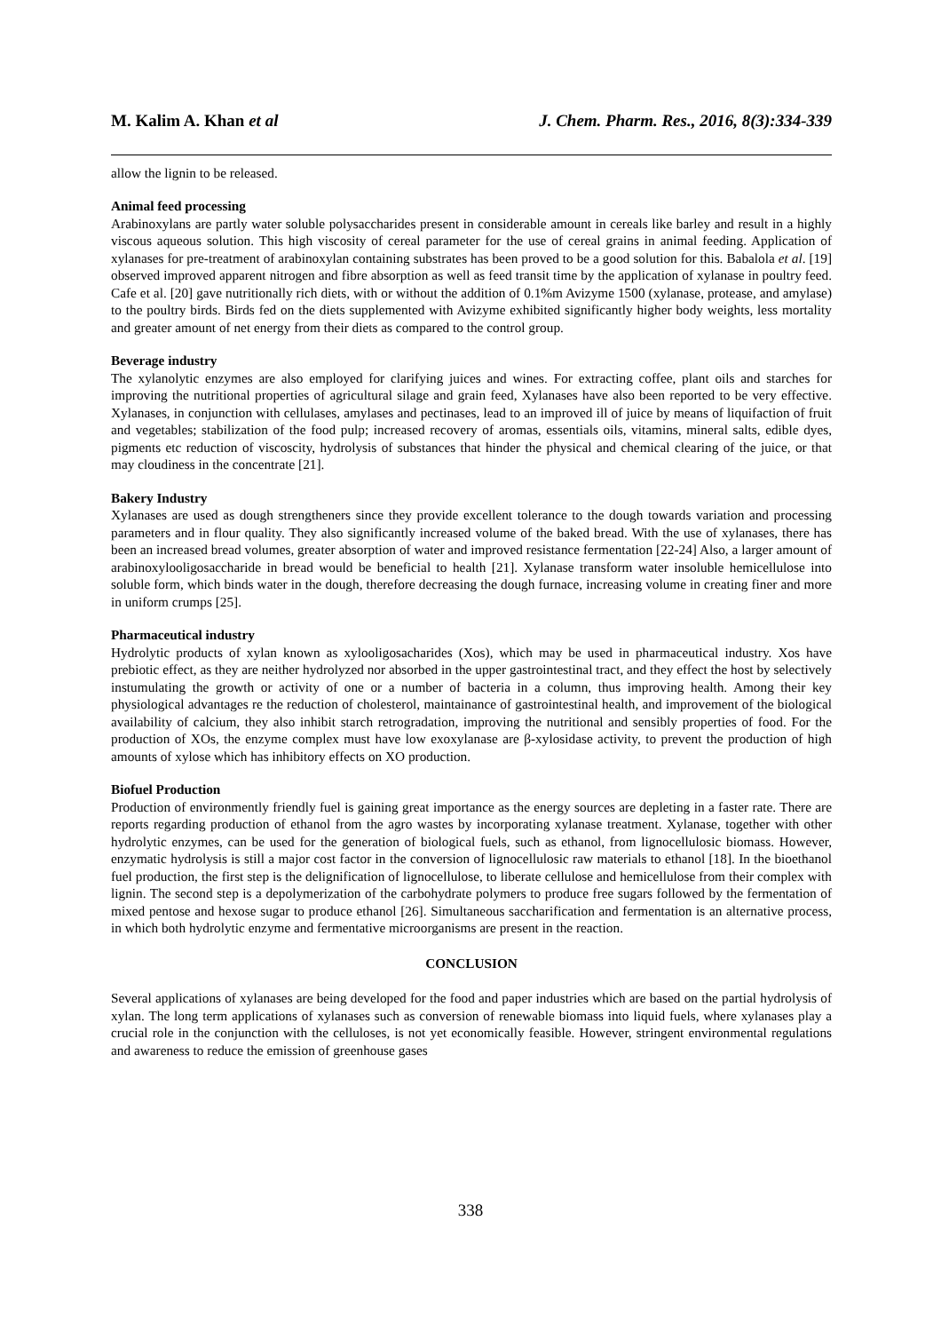M. Kalim A. Khan et al J. Chem. Pharm. Res., 2016, 8(3):334-339
allow the lignin to be released.
Animal feed processing
Arabinoxylans are partly water soluble polysaccharides present in considerable amount in cereals like barley and result in a highly viscous aqueous solution. This high viscosity of cereal parameter for the use of cereal grains in animal feeding. Application of xylanases for pre-treatment of arabinoxylan containing substrates has been proved to be a good solution for this. Babalola et al. [19] observed improved apparent nitrogen and fibre absorption as well as feed transit time by the application of xylanase in poultry feed. Cafe et al. [20] gave nutritionally rich diets, with or without the addition of 0.1%m Avizyme 1500 (xylanase, protease, and amylase) to the poultry birds. Birds fed on the diets supplemented with Avizyme exhibited significantly higher body weights, less mortality and greater amount of net energy from their diets as compared to the control group.
Beverage industry
The xylanolytic enzymes are also employed for clarifying juices and wines. For extracting coffee, plant oils and starches for improving the nutritional properties of agricultural silage and grain feed, Xylanases have also been reported to be very effective. Xylanases, in conjunction with cellulases, amylases and pectinases, lead to an improved ill of juice by means of liquifaction of fruit and vegetables; stabilization of the food pulp; increased recovery of aromas, essentials oils, vitamins, mineral salts, edible dyes, pigments etc reduction of viscoscity, hydrolysis of substances that hinder the physical and chemical clearing of the juice, or that may cloudiness in the concentrate [21].
Bakery Industry
Xylanases are used as dough strengtheners since they provide excellent tolerance to the dough towards variation and processing parameters and in flour quality. They also significantly increased volume of the baked bread. With the use of xylanases, there has been an increased bread volumes, greater absorption of water and improved resistance fermentation [22-24] Also, a larger amount of arabinoxylooligosaccharide in bread would be beneficial to health [21]. Xylanase transform water insoluble hemicellulose into soluble form, which binds water in the dough, therefore decreasing the dough furnace, increasing volume in creating finer and more in uniform crumps [25].
Pharmaceutical industry
Hydrolytic products of xylan known as xylooligosacharides (Xos), which may be used in pharmaceutical industry. Xos have prebiotic effect, as they are neither hydrolyzed nor absorbed in the upper gastrointestinal tract, and they effect the host by selectively instumulating the growth or activity of one or a number of bacteria in a column, thus improving health. Among their key physiological advantages re the reduction of cholesterol, maintainance of gastrointestinal health, and improvement of the biological availability of calcium, they also inhibit starch retrogradation, improving the nutritional and sensibly properties of food. For the production of XOs, the enzyme complex must have low exoxylanase are β-xylosidase activity, to prevent the production of high amounts of xylose which has inhibitory effects on XO production.
Biofuel Production
Production of environmently friendly fuel is gaining great importance as the energy sources are depleting in a faster rate. There are reports regarding production of ethanol from the agro wastes by incorporating xylanase treatment. Xylanase, together with other hydrolytic enzymes, can be used for the generation of biological fuels, such as ethanol, from lignocellulosic biomass. However, enzymatic hydrolysis is still a major cost factor in the conversion of lignocellulosic raw materials to ethanol [18]. In the bioethanol fuel production, the first step is the delignification of lignocellulose, to liberate cellulose and hemicellulose from their complex with lignin. The second step is a depolymerization of the carbohydrate polymers to produce free sugars followed by the fermentation of mixed pentose and hexose sugar to produce ethanol [26]. Simultaneous saccharification and fermentation is an alternative process, in which both hydrolytic enzyme and fermentative microorganisms are present in the reaction.
CONCLUSION
Several applications of xylanases are being developed for the food and paper industries which are based on the partial hydrolysis of xylan. The long term applications of xylanases such as conversion of renewable biomass into liquid fuels, where xylanases play a crucial role in the conjunction with the celluloses, is not yet economically feasible. However, stringent environmental regulations and awareness to reduce the emission of greenhouse gases
338